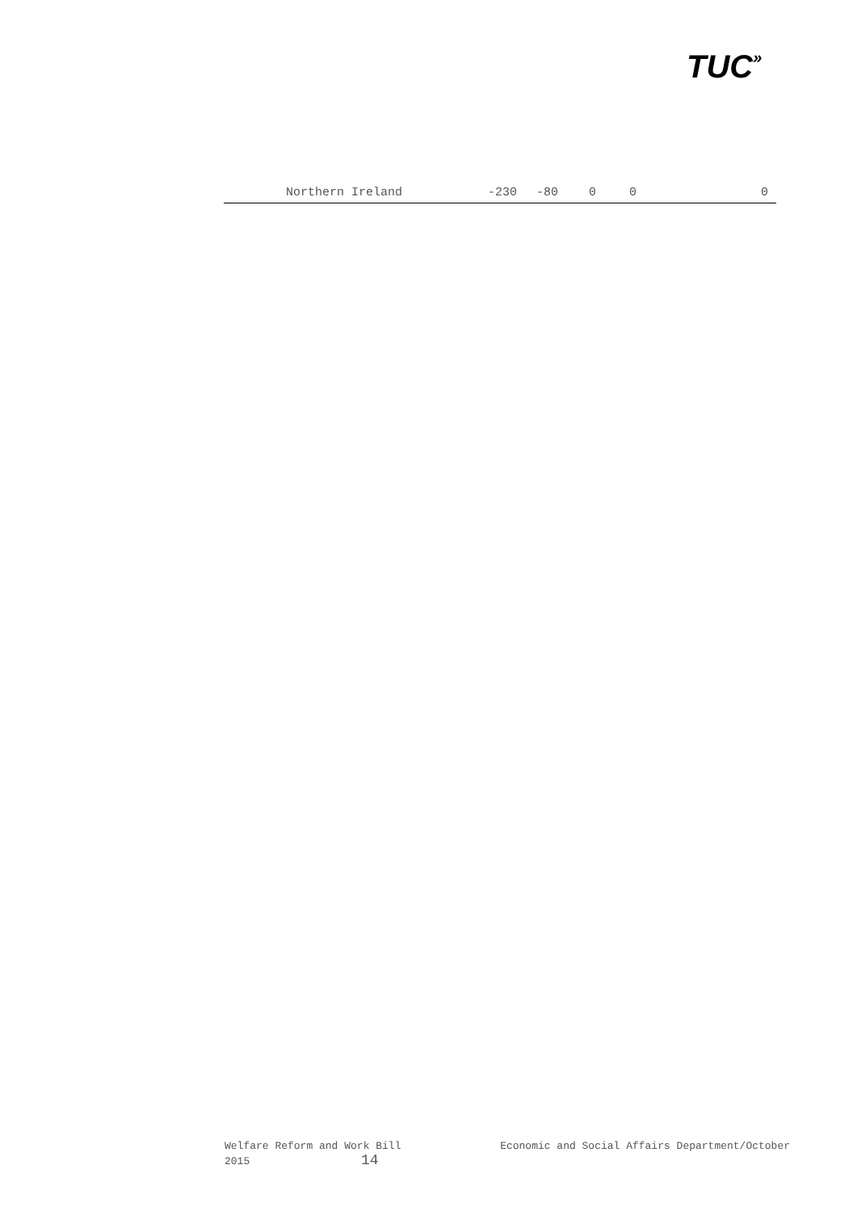TUC»
| Northern Ireland | -230 | -80 | 0 | 0 | 0 |
Welfare Reform and Work Bill Economic and Social Affairs Department/October
2015 14